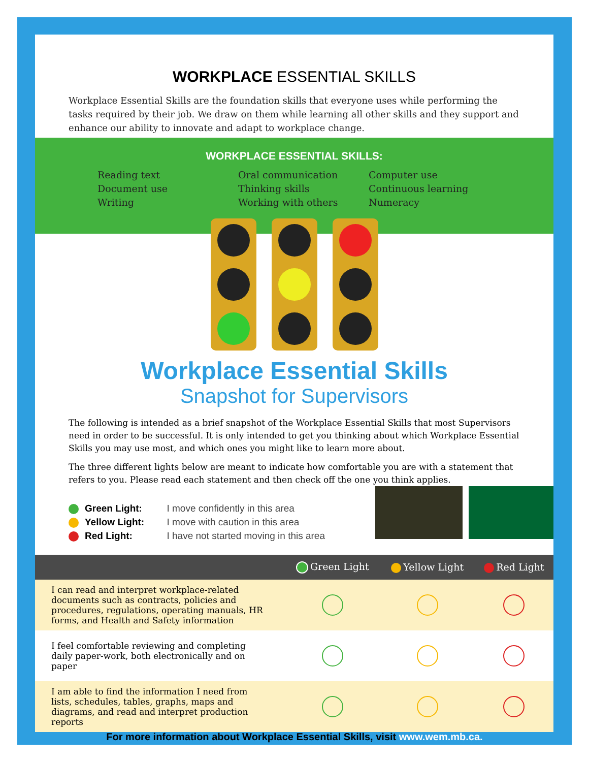WORKPLACE ESSENTIAL SKILLS
Workplace Essential Skills are the foundation skills that everyone uses while performing the tasks required by their job. We draw on them while learning all other skills and they support and enhance our ability to innovate and adapt to workplace change.
WORKPLACE ESSENTIAL SKILLS:
Reading text
Document use
Writing
Oral communication
Thinking skills
Working with others
Computer use
Continuous learning
Numeracy
Workplace Essential Skills
Snapshot for Supervisors
The following is intended as a brief snapshot of the Workplace Essential Skills that most Supervisors need in order to be successful. It is only intended to get you thinking about which Workplace Essential Skills you may use most, and which ones you might like to learn more about.
The three different lights below are meant to indicate how comfortable you are with a statement that refers to you. Please read each statement and then check off the one you think applies.
Green Light:
Yellow Light:
Red Light:
I move confidently in this area
I move with caution in this area
I have not started moving in this area
| | Green Light | Yellow Light | Red Light |
| --- | --- | --- | --- |
| I can read and interpret workplace-related documents such as contracts, policies and procedures, regulations, operating manuals, HR forms, and Health and Safety information | | | |
| I feel comfortable reviewing and completing daily paper-work, both electronically and on paper | | | |
| I am able to find the information I need from lists, schedules, tables, graphs, maps and diagrams, and read and interpret production reports | | | |
For more information about Workplace Essential Skills, visit www.wem.mb.ca.